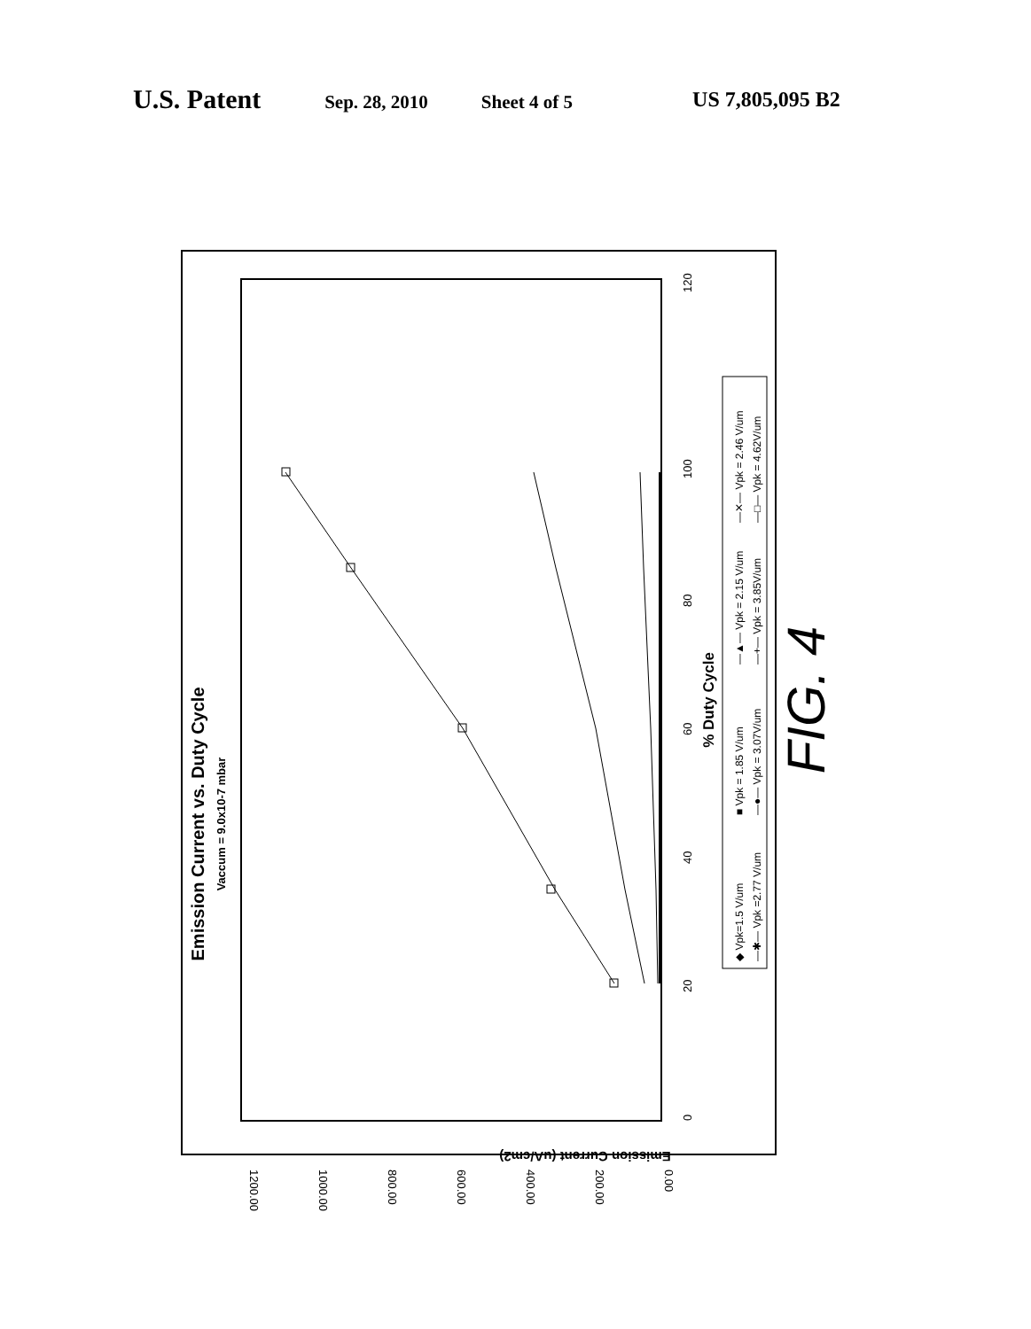U.S. Patent
Sep. 28, 2010 Sheet 4 of 5
US 7,805,095 B2
Emission Current vs. Duty Cycle
Vaccum = 9.0x10-7 mbar
% Duty Cycle
FIG. 4
Emission Current (uA/cm2)
0
20
40
60
80
100
120
0.00
200.00
400.00
600.00
800.00
1000.00
1200.00
◆ Vpk=1.5 V/um
—✱— Vpk =2.77 V/um
■ Vpk = 1.85 V/um
—●— Vpk = 3.07V/um
—▲— Vpk = 2.15 V/um
—+— Vpk = 3.85V/um
—✕— Vpk = 2.46 V/um
—□— Vpk = 4.62V/um